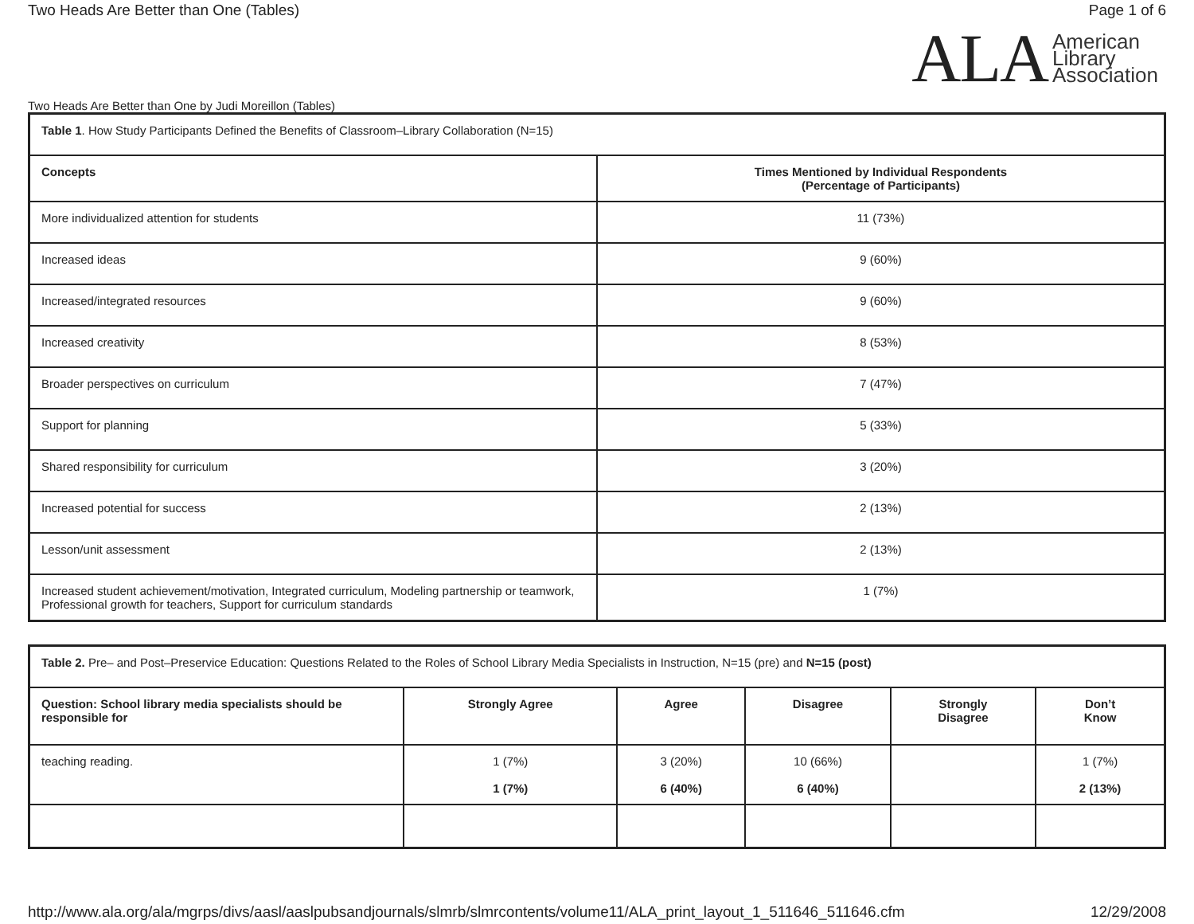Two Heads Are Better than One (Tables) Page 1 of 6
ALA American
Library
Association
Two Heads Are Better than One by Judi Moreillon (Tables)
| Table 1 . How Study Participants Defined the Benefits of Classroom–Library Collaboration (N=15) | |
| Concepts | Times Mentioned by Individual Respondents (Percentage of Participants) |
| More individualized attention for students | 11 (73%) |
| Increased ideas | 9 (60%) |
| Increased/integrated resources | 9 (60%) |
| Increased creativity | 8 (53%) |
| Broader perspectives on curriculum | 7 (47%) |
| Support for planning | 5 (33%) |
| Shared responsibility for curriculum | 3 (20%) |
| Increased potential for success | 2 (13%) |
| Lesson/unit assessment | 2 (13%) |
| Increased student achievement/motivation, Integrated curriculum, Modeling partnership or teamwork, Professional growth for teachers, Support for curriculum standards | 1 (7%) |
| Table 2. Pre– and Post–Preservice Education: Questions Related to the Roles of School Library Media Specialists in Instruction, N=15 (pre) and N=15 (post) | | | | | |
| Question: School library media specialists should be responsible for | Strongly Agree | Agree | Disagree | Strongly Disagree | Don’t Know |
| teaching reading. | 1 (7%) 1 (7%) | 3 (20%) 6 (40%) | 10 (66%) 6 (40%) | | 1 (7%) 2 (13%) |
http://www.ala.org/ala/mgrps/divs/aasl/aaslpubsandjournals/slmrb/slmrcontents/volume11/ALA_print_layout_1_511646_511646.cfm 12/29/2008